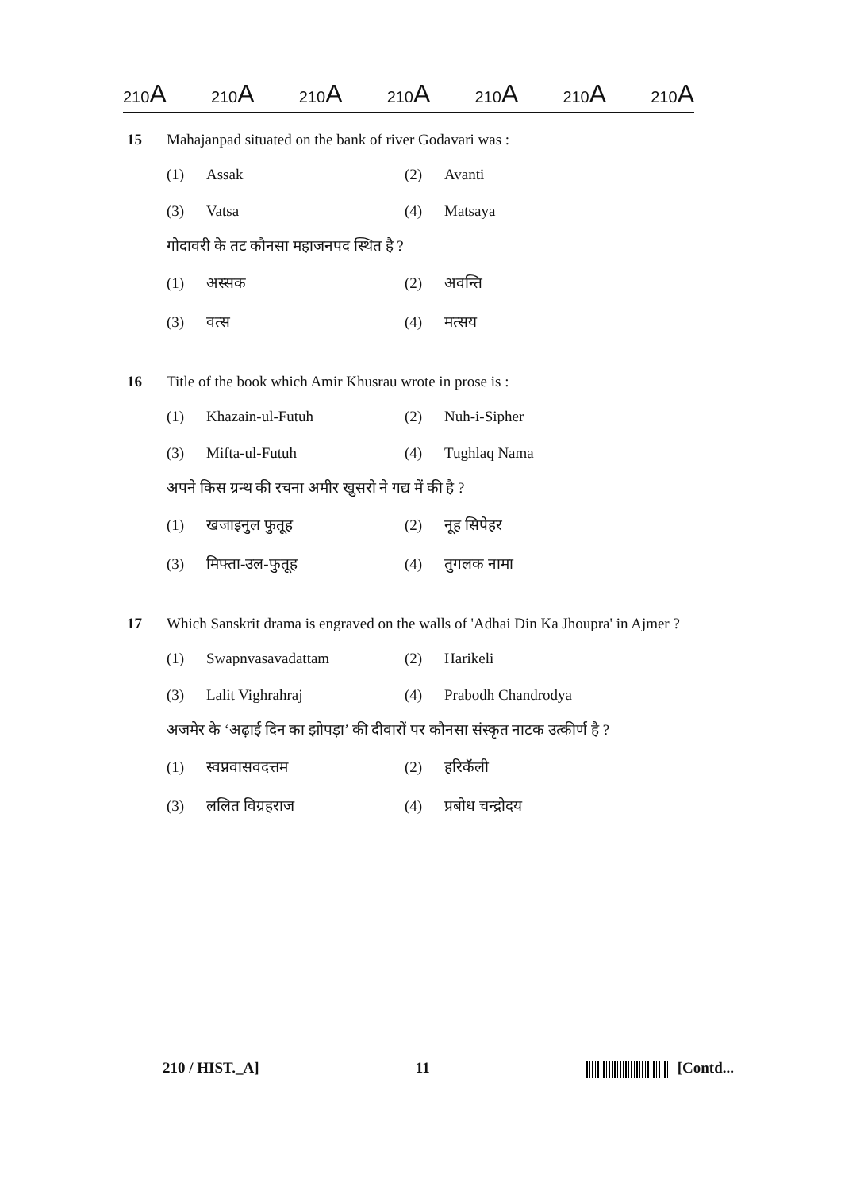210A 210A 210A 210A 210A 210A 210A
15 Mahajanpad situated on the bank of river Godavari was :
(1) Assak
(2) Avanti
(3) Vatsa
(4) Matsaya
गोदावरी के तट कौनसा महाजनपद स्थित है ?
(1) अस्सक
(2) अवन्ति
(3) वत्स
(4) मत्सय
16 Title of the book which Amir Khusrau wrote in prose is :
(1) Khazain-ul-Futuh
(2) Nuh-i-Sipher
(3) Mifta-ul-Futuh
(4) Tughlaq Nama
अपने किस ग्रन्थ की रचना अमीर खुसरो ने गद्य में की है ?
(1) खजाइनुल फुतूह
(2) नूह सिपेहर
(3) मिफ्ता-उल-फुतूह
(4) तुगलक नामा
17 Which Sanskrit drama is engraved on the walls of 'Adhai Din Ka Jhoupra' in Ajmer ?
(1) Swapnvasavadattam
(2) Harikeli
(3) Lalit Vighrahraj
(4) Prabodh Chandrodya
अजमेर के ‘अढ़ाई दिन का झोपड़ा’ की दीवारों पर कौनसा संस्कृत नाटक उत्कीर्ण है ?
(1) स्वप्नवासवदत्तम
(2) हरिकॅली
(3) ललित विग्रहराज
(4) प्रबोध चन्द्रोदय
210 / HIST._A] 11 [Contd...